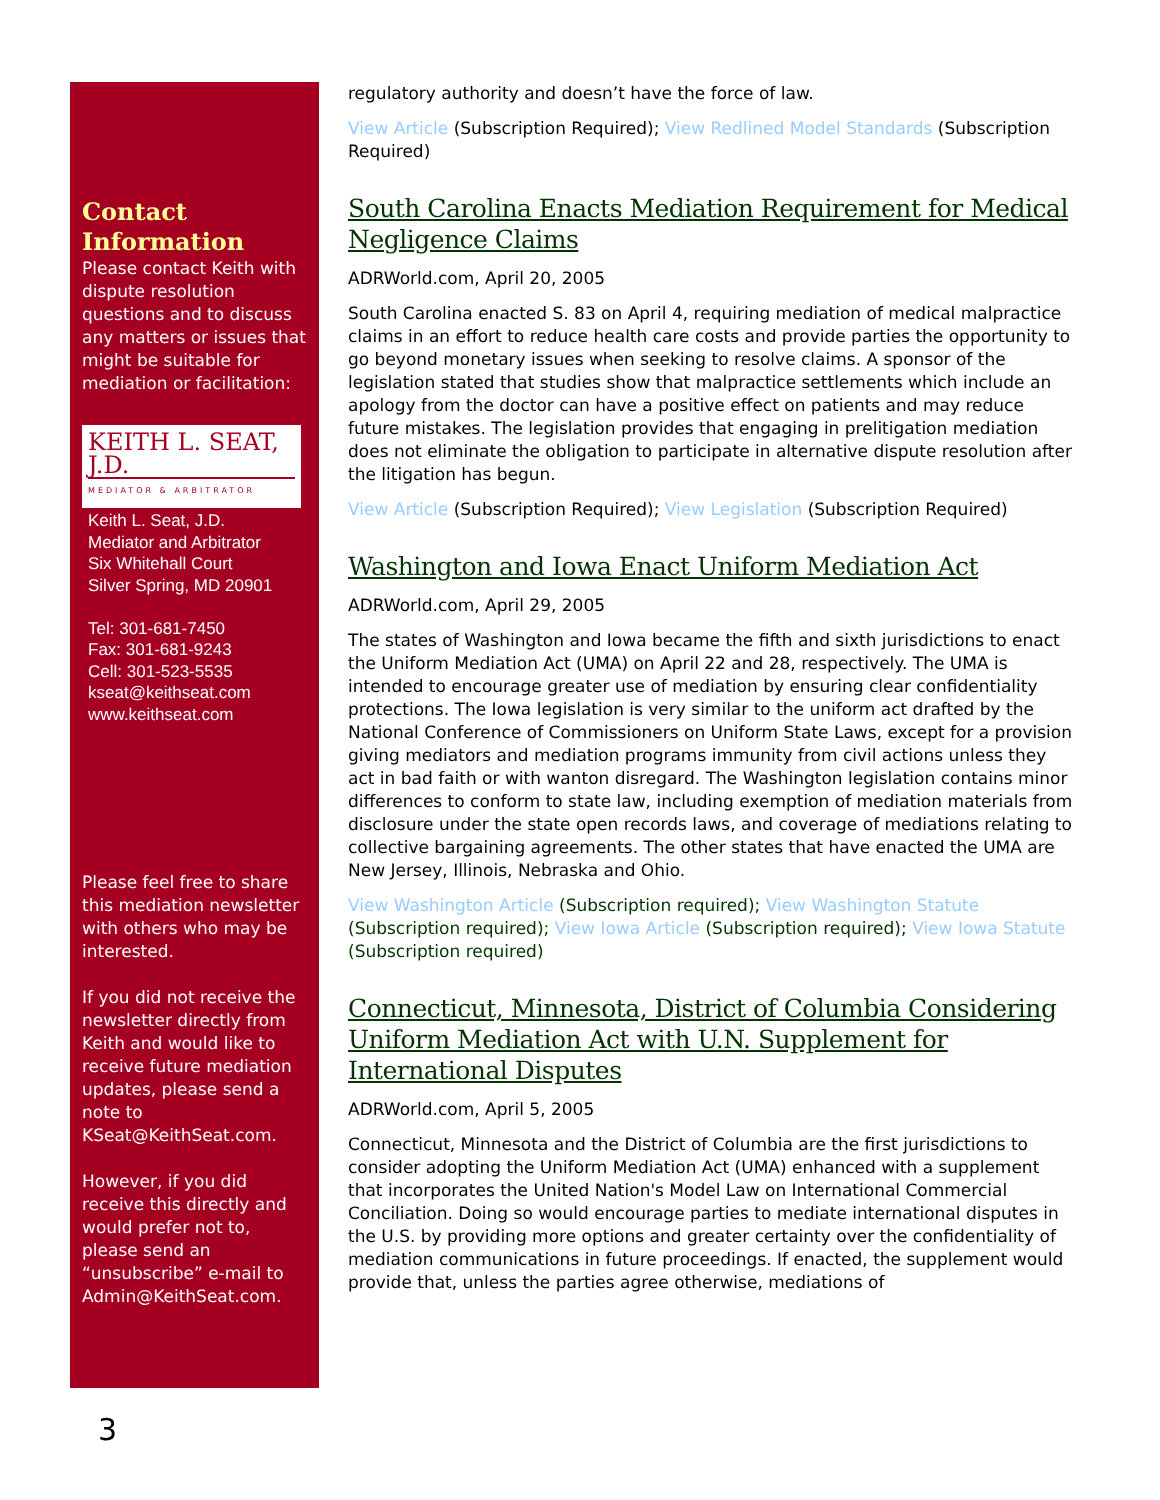Contact Information
Please contact Keith with dispute resolution questions and to discuss any matters or issues that might be suitable for mediation or facilitation:
KEITH L. SEAT, J.D.
MEDIATOR & ARBITRATOR
Keith L. Seat, J.D.
Mediator and Arbitrator
Six Whitehall Court
Silver Spring, MD 20901
Tel: 301-681-7450
Fax: 301-681-9243
Cell: 301-523-5535
kseat@keithseat.com
www.keithseat.com
Please feel free to share this mediation newsletter with others who may be interested.
If you did not receive the newsletter directly from Keith and would like to receive future mediation updates, please send a note to KSeat@KeithSeat.com.
However, if you did receive this directly and would prefer not to, please send an “unsubscribe” e-mail to Admin@KeithSeat.com.
regulatory authority and doesn’t have the force of law.
View Article (Subscription Required); View Redlined Model Standards (Subscription Required)
South Carolina Enacts Mediation Requirement for Medical Negligence Claims
ADRWorld.com, April 20, 2005
South Carolina enacted S. 83 on April 4, requiring mediation of medical malpractice claims in an effort to reduce health care costs and provide parties the opportunity to go beyond monetary issues when seeking to resolve claims. A sponsor of the legislation stated that studies show that malpractice settlements which include an apology from the doctor can have a positive effect on patients and may reduce future mistakes. The legislation provides that engaging in prelitigation mediation does not eliminate the obligation to participate in alternative dispute resolution after the litigation has begun.
View Article (Subscription Required); View Legislation (Subscription Required)
Washington and Iowa Enact Uniform Mediation Act
ADRWorld.com, April 29, 2005
The states of Washington and Iowa became the fifth and sixth jurisdictions to enact the Uniform Mediation Act (UMA) on April 22 and 28, respectively. The UMA is intended to encourage greater use of mediation by ensuring clear confidentiality protections. The Iowa legislation is very similar to the uniform act drafted by the National Conference of Commissioners on Uniform State Laws, except for a provision giving mediators and mediation programs immunity from civil actions unless they act in bad faith or with wanton disregard. The Washington legislation contains minor differences to conform to state law, including exemption of mediation materials from disclosure under the state open records laws, and coverage of mediations relating to collective bargaining agreements. The other states that have enacted the UMA are New Jersey, Illinois, Nebraska and Ohio.
View Washington Article (Subscription required); View Washington Statute (Subscription required); View Iowa Article (Subscription required); View Iowa Statute (Subscription required)
Connecticut, Minnesota, District of Columbia Considering Uniform Mediation Act with U.N. Supplement for International Disputes
ADRWorld.com, April 5, 2005
Connecticut, Minnesota and the District of Columbia are the first jurisdictions to consider adopting the Uniform Mediation Act (UMA) enhanced with a supplement that incorporates the United Nation's Model Law on International Commercial Conciliation. Doing so would encourage parties to mediate international disputes in the U.S. by providing more options and greater certainty over the confidentiality of mediation communications in future proceedings. If enacted, the supplement would provide that, unless the parties agree otherwise, mediations of
3